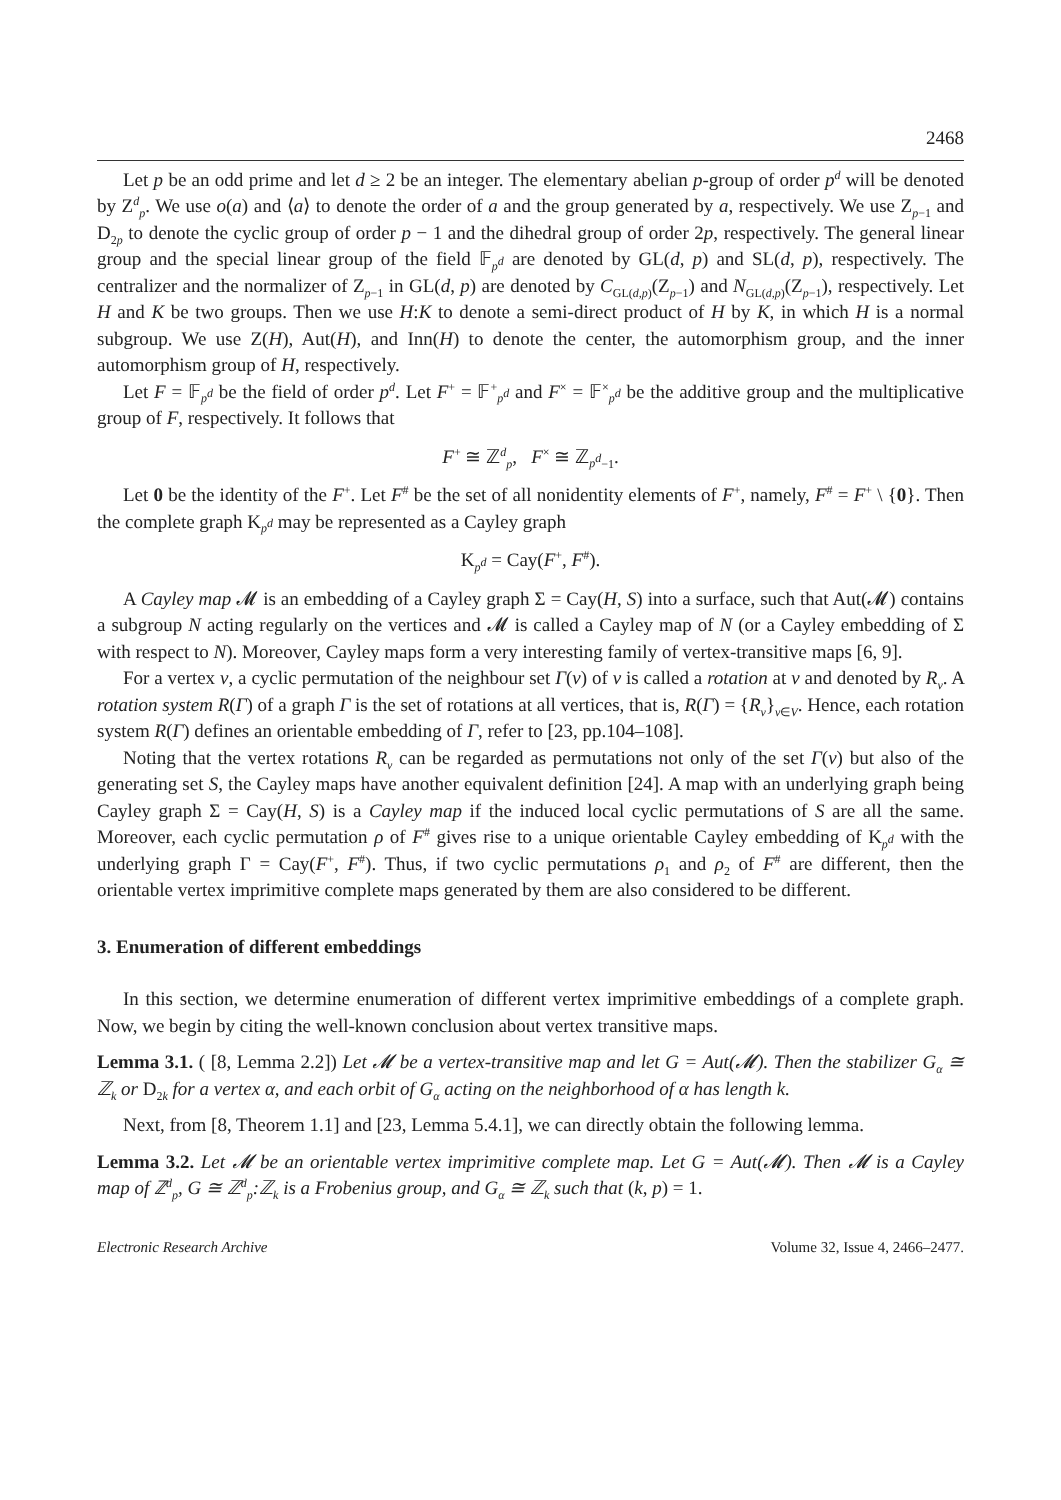2468
Let p be an odd prime and let d ≥ 2 be an integer. The elementary abelian p-group of order p<sup>d</sup> will be denoted by Z<sup>d</sup><sub>p</sub>. We use o(a) and ⟨a⟩ to denote the order of a and the group generated by a, respectively. We use Z<sub>p−1</sub> and D<sub>2p</sub> to denote the cyclic group of order p − 1 and the dihedral group of order 2p, respectively. The general linear group and the special linear group of the field 𝔽<sub>p<sup>d</sup></sub> are denoted by GL(d, p) and SL(d, p), respectively. The centralizer and the normalizer of Z<sub>p−1</sub> in GL(d, p) are denoted by C<sub>GL(d,p)</sub>(Z<sub>p−1</sub>) and N<sub>GL(d,p)</sub>(Z<sub>p−1</sub>), respectively. Let H and K be two groups. Then we use H:K to denote a semi-direct product of H by K, in which H is a normal subgroup. We use Z(H), Aut(H), and Inn(H) to denote the center, the automorphism group, and the inner automorphism group of H, respectively.
Let F = 𝔽<sub>p<sup>d</sup></sub> be the field of order p<sup>d</sup>. Let F<sup>+</sup> = 𝔽<sup>+</sup><sub>p<sup>d</sup></sub> and F<sup>×</sup> = 𝔽<sup>×</sup><sub>p<sup>d</sup></sub> be the additive group and the multiplicative group of F, respectively. It follows that
F<sup>+</sup> ≅ ℤ<sup>d</sup><sub>p</sub>, F<sup>×</sup> ≅ ℤ<sub>p<sup>d</sup>−1</sub>.
Let 0 be the identity of the F<sup>+</sup>. Let F<sup>#</sup> be the set of all nonidentity elements of F<sup>+</sup>, namely, F<sup>#</sup> = F<sup>+</sup> \ {0}. Then the complete graph K<sub>p<sup>d</sup></sub> may be represented as a Cayley graph
K<sub>p<sup>d</sup></sub> = Cay(F<sup>+</sup>, F<sup>#</sup>).
A Cayley map 𝓜 is an embedding of a Cayley graph Σ = Cay(H, S) into a surface, such that Aut(𝓜) contains a subgroup N acting regularly on the vertices and 𝓜 is called a Cayley map of N (or a Cayley embedding of Σ with respect to N). Moreover, Cayley maps form a very interesting family of vertex-transitive maps [6, 9].
For a vertex v, a cyclic permutation of the neighbour set Γ(v) of v is called a rotation at v and denoted by R<sub>v</sub>. A rotation system R(Γ) of a graph Γ is the set of rotations at all vertices, that is, R(Γ) = {R<sub>v</sub>}<sub>v∈V</sub>. Hence, each rotation system R(Γ) defines an orientable embedding of Γ, refer to [23, pp.104–108].
Noting that the vertex rotations R<sub>v</sub> can be regarded as permutations not only of the set Γ(v) but also of the generating set S, the Cayley maps have another equivalent definition [24]. A map with an underlying graph being Cayley graph Σ = Cay(H, S) is a Cayley map if the induced local cyclic permutations of S are all the same. Moreover, each cyclic permutation ρ of F<sup>#</sup> gives rise to a unique orientable Cayley embedding of K<sub>p<sup>d</sup></sub> with the underlying graph Γ = Cay(F<sup>+</sup>, F<sup>#</sup>). Thus, if two cyclic permutations ρ<sub>1</sub> and ρ<sub>2</sub> of F<sup>#</sup> are different, then the orientable vertex imprimitive complete maps generated by them are also considered to be different.
3. Enumeration of different embeddings
In this section, we determine enumeration of different vertex imprimitive embeddings of a complete graph. Now, we begin by citing the well-known conclusion about vertex transitive maps.
Lemma 3.1. ( [8, Lemma 2.2]) Let 𝓜 be a vertex-transitive map and let G = Aut(𝓜). Then the stabilizer G<sub>α</sub> ≅ ℤ<sub>k</sub> or D<sub>2k</sub> for a vertex α, and each orbit of G<sub>α</sub> acting on the neighborhood of α has length k.
Next, from [8, Theorem 1.1] and [23, Lemma 5.4.1], we can directly obtain the following lemma.
Lemma 3.2. Let 𝓜 be an orientable vertex imprimitive complete map. Let G = Aut(𝓜). Then 𝓜 is a Cayley map of ℤ<sup>d</sup><sub>p</sub>, G ≅ ℤ<sup>d</sup><sub>p</sub>:ℤ<sub>k</sub> is a Frobenius group, and G<sub>α</sub> ≅ ℤ<sub>k</sub> such that (k, p) = 1.
Electronic Research Archive Volume 32, Issue 4, 2466–2477.